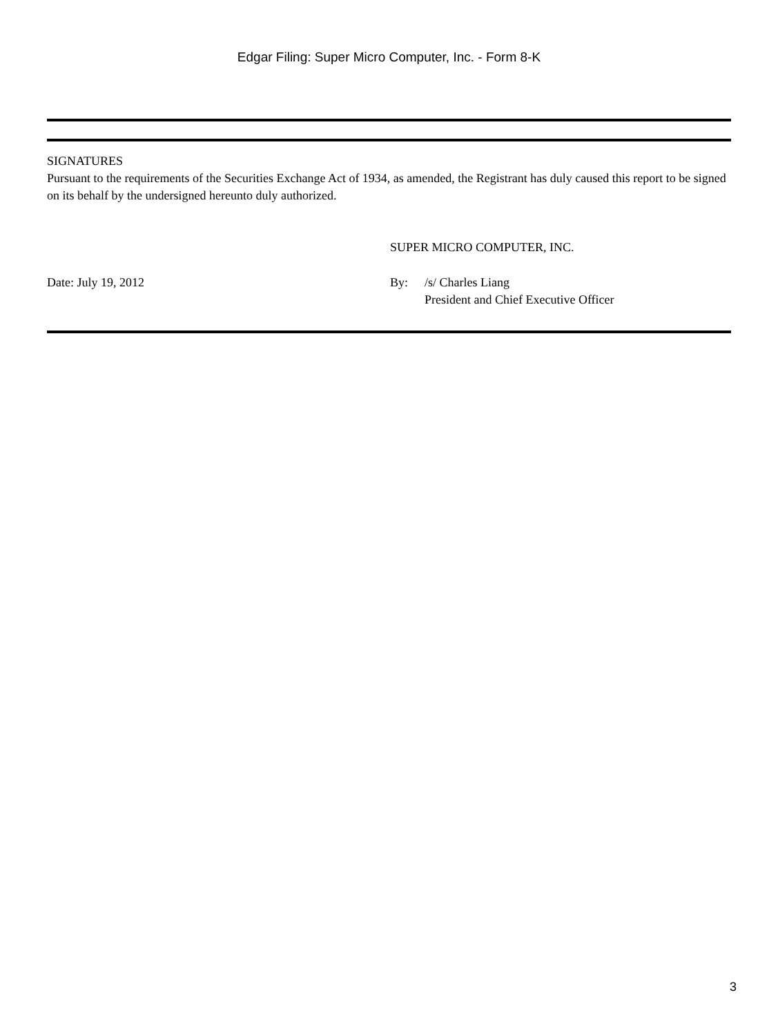Edgar Filing: Super Micro Computer, Inc. - Form 8-K
SIGNATURES
Pursuant to the requirements of the Securities Exchange Act of 1934, as amended, the Registrant has duly caused this report to be signed on its behalf by the undersigned hereunto duly authorized.
SUPER MICRO COMPUTER, INC.
Date: July 19, 2012 By: /s/ Charles Liang
President and Chief Executive Officer
3